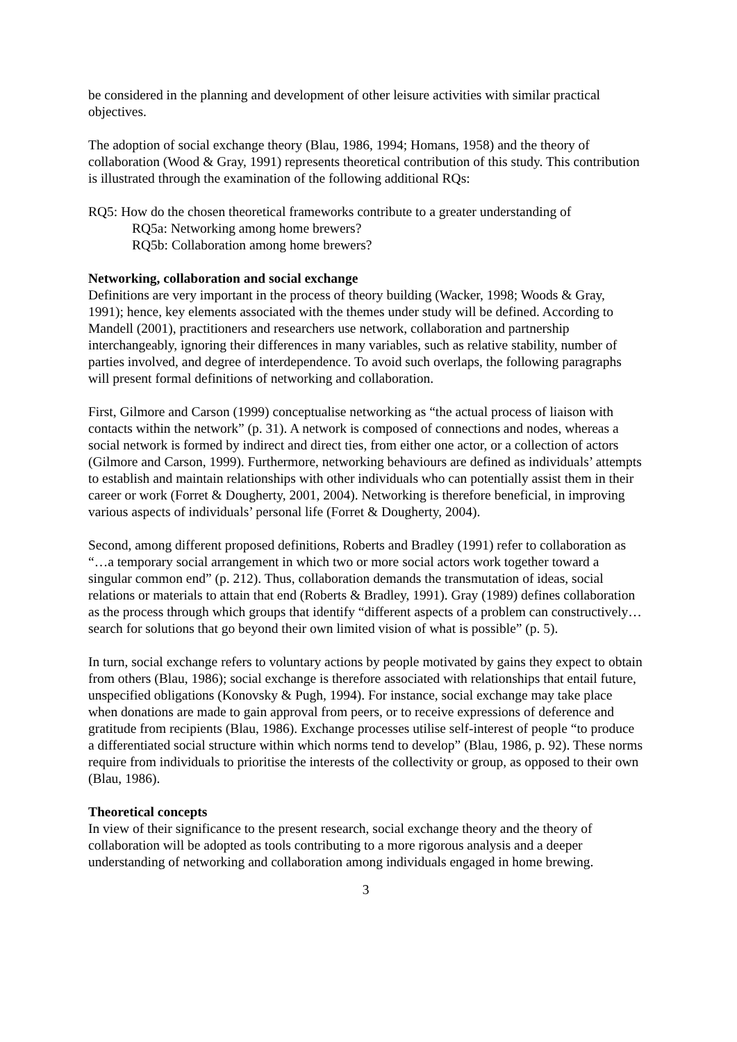be considered in the planning and development of other leisure activities with similar practical objectives.
The adoption of social exchange theory (Blau, 1986, 1994; Homans, 1958) and the theory of collaboration (Wood & Gray, 1991) represents theoretical contribution of this study. This contribution is illustrated through the examination of the following additional RQs:
RQ5: How do the chosen theoretical frameworks contribute to a greater understanding of
RQ5a: Networking among home brewers?
RQ5b: Collaboration among home brewers?
Networking, collaboration and social exchange
Definitions are very important in the process of theory building (Wacker, 1998; Woods & Gray, 1991); hence, key elements associated with the themes under study will be defined. According to Mandell (2001), practitioners and researchers use network, collaboration and partnership interchangeably, ignoring their differences in many variables, such as relative stability, number of parties involved, and degree of interdependence. To avoid such overlaps, the following paragraphs will present formal definitions of networking and collaboration.
First, Gilmore and Carson (1999) conceptualise networking as “the actual process of liaison with contacts within the network” (p. 31). A network is composed of connections and nodes, whereas a social network is formed by indirect and direct ties, from either one actor, or a collection of actors (Gilmore and Carson, 1999). Furthermore, networking behaviours are defined as individuals’ attempts to establish and maintain relationships with other individuals who can potentially assist them in their career or work (Forret & Dougherty, 2001, 2004). Networking is therefore beneficial, in improving various aspects of individuals’ personal life (Forret & Dougherty, 2004).
Second, among different proposed definitions, Roberts and Bradley (1991) refer to collaboration as “…a temporary social arrangement in which two or more social actors work together toward a singular common end” (p. 212). Thus, collaboration demands the transmutation of ideas, social relations or materials to attain that end (Roberts & Bradley, 1991). Gray (1989) defines collaboration as the process through which groups that identify “different aspects of a problem can constructively… search for solutions that go beyond their own limited vision of what is possible” (p. 5).
In turn, social exchange refers to voluntary actions by people motivated by gains they expect to obtain from others (Blau, 1986); social exchange is therefore associated with relationships that entail future, unspecified obligations (Konovsky & Pugh, 1994). For instance, social exchange may take place when donations are made to gain approval from peers, or to receive expressions of deference and gratitude from recipients (Blau, 1986). Exchange processes utilise self-interest of people “to produce a differentiated social structure within which norms tend to develop” (Blau, 1986, p. 92). These norms require from individuals to prioritise the interests of the collectivity or group, as opposed to their own (Blau, 1986).
Theoretical concepts
In view of their significance to the present research, social exchange theory and the theory of collaboration will be adopted as tools contributing to a more rigorous analysis and a deeper understanding of networking and collaboration among individuals engaged in home brewing.
3